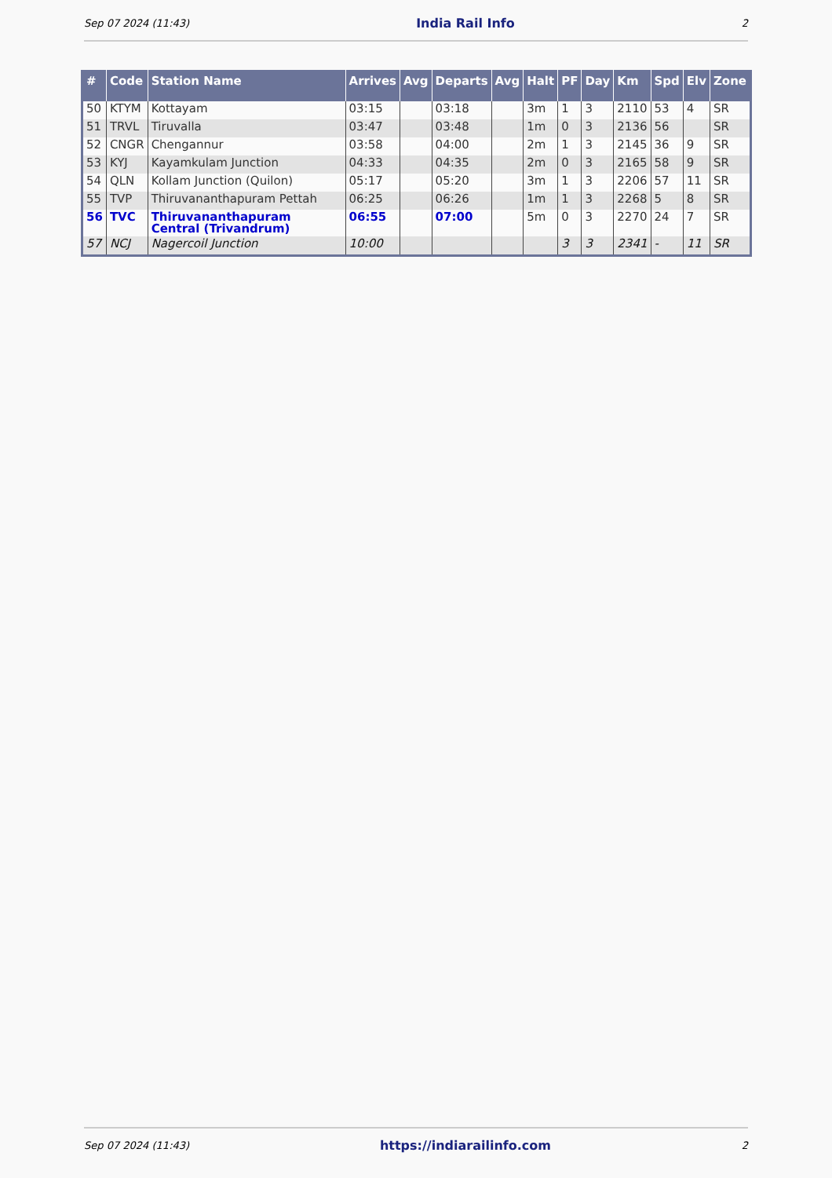Sep 07 2024 (11:43) India Rail Info 2
| # | Code | Station Name | Arrives | Avg | Departs | Avg | Halt | PF | Day | Km | Spd | Elv | Zone |
| --- | --- | --- | --- | --- | --- | --- | --- | --- | --- | --- | --- | --- | --- |
| 50 | KTYM | Kottayam | 03:15 | | 03:18 | | 3m | 1 | 3 | 2110 | 53 | 4 | SR |
| 51 | TRVL | Tiruvalla | 03:47 | | 03:48 | | 1m | 0 | 3 | 2136 | 56 | | SR |
| 52 | CNGR | Chengannur | 03:58 | | 04:00 | | 2m | 1 | 3 | 2145 | 36 | 9 | SR |
| 53 | KYJ | Kayamkulam Junction | 04:33 | | 04:35 | | 2m | 0 | 3 | 2165 | 58 | 9 | SR |
| 54 | QLN | Kollam Junction (Quilon) | 05:17 | | 05:20 | | 3m | 1 | 3 | 2206 | 57 | 11 | SR |
| 55 | TVP | Thiruvananthapuram Pettah | 06:25 | | 06:26 | | 1m | 1 | 3 | 2268 | 5 | 8 | SR |
| 56 | TVC | Thiruvananthapuram Central (Trivandrum) | 06:55 | | 07:00 | | 5m | 0 | 3 | 2270 | 24 | 7 | SR |
| 57 | NCJ | Nagercoil Junction | 10:00 | | | | | 3 | 3 | 2341 | - | 11 | SR |
Sep 07 2024 (11:43) https://indiarailinfo.com 2